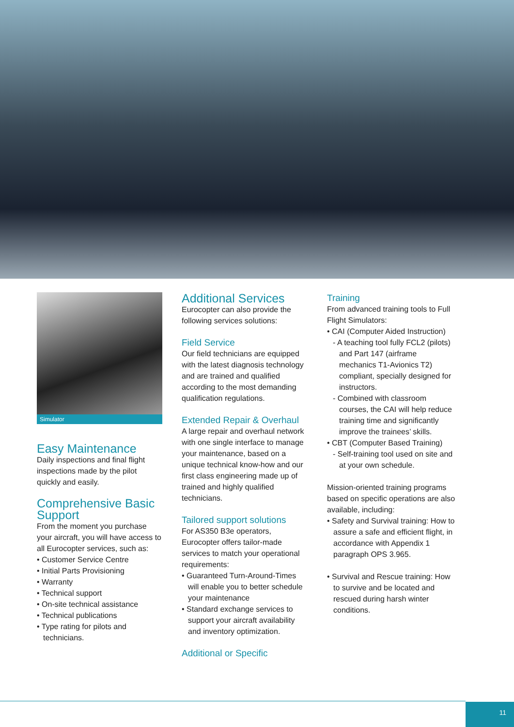Simulator
Easy Maintenance
Daily inspections and final flight inspections made by the pilot quickly and easily.
Comprehensive Basic Support
From the moment you purchase your aircraft, you will have access to all Eurocopter services, such as:
• Customer Service Centre
• Initial Parts Provisioning
• Warranty
• Technical support
• On-site technical assistance
• Technical publications
• Type rating for pilots and technicians.
Additional Services
Eurocopter can also provide the following services solutions:
Field Service
Our field technicians are equipped with the latest diagnosis technology and are trained and qualified according to the most demanding qualification regulations.
Extended Repair & Overhaul
A large repair and overhaul network with one single interface to manage your maintenance, based on a unique technical know-how and our first class engineering made up of trained and highly qualified technicians.
Tailored support solutions
For AS350 B3e operators, Eurocopter offers tailor-made services to match your operational requirements:
• Guaranteed Turn-Around-Times will enable you to better schedule your maintenance
• Standard exchange services to support your aircraft availability and inventory optimization.
Additional or Specific
Training
From advanced training tools to Full Flight Simulators:
• CAI (Computer Aided Instruction)
- A teaching tool fully FCL2 (pilots) and Part 147 (airframe mechanics T1-Avionics T2) compliant, specially designed for instructors.
- Combined with classroom courses, the CAI will help reduce training time and significantly improve the trainees’ skills.
• CBT (Computer Based Training)
- Self-training tool used on site and at your own schedule.
Mission-oriented training programs based on specific operations are also available, including:
• Safety and Survival training: How to assure a safe and efficient flight, in accordance with Appendix 1 paragraph OPS 3.965.
• Survival and Rescue training: How to survive and be located and rescued during harsh winter conditions.
11